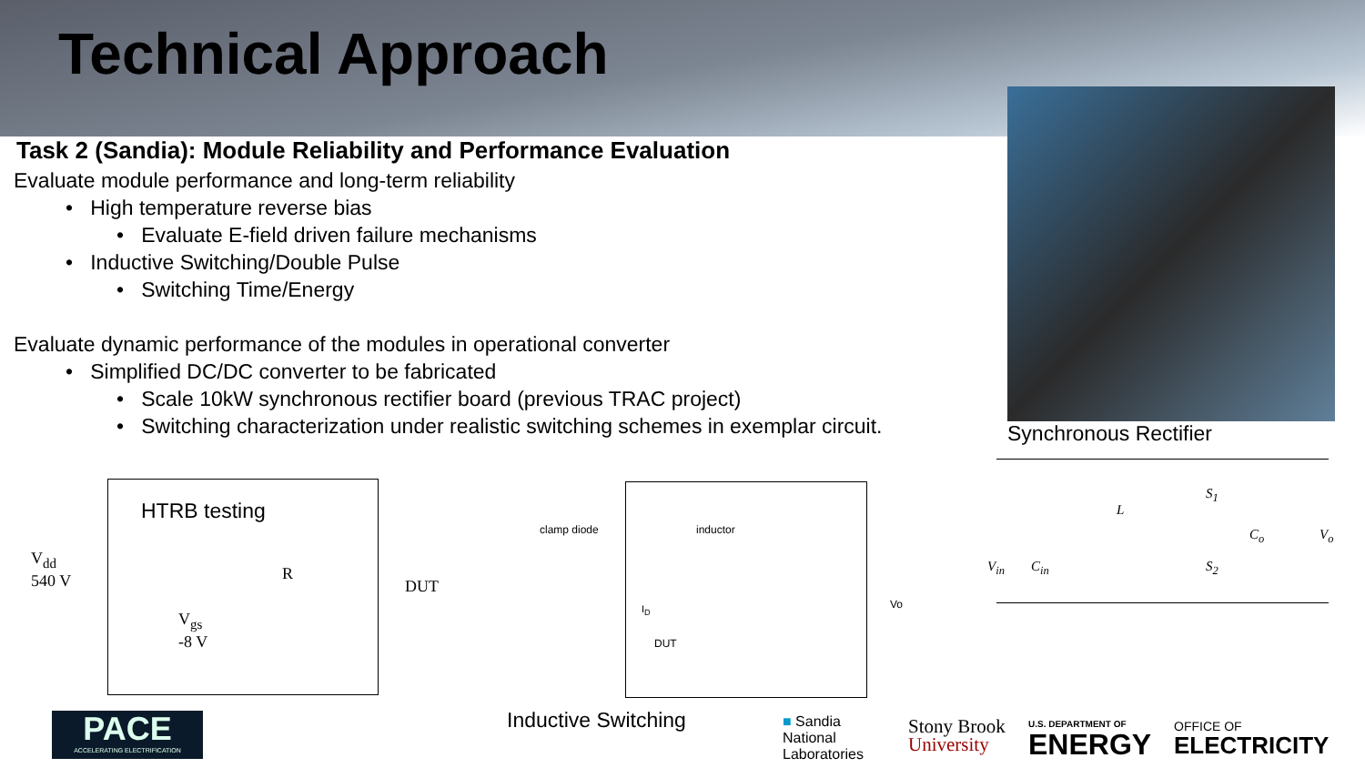Technical Approach
Task 2 (Sandia): Module Reliability and Performance Evaluation
Evaluate module performance and long-term reliability
• High temperature reverse bias
• Evaluate E-field driven failure mechanisms
• Inductive Switching/Double Pulse
• Switching Time/Energy
Evaluate dynamic performance of the modules in operational converter
• Simplified DC/DC converter to be fabricated
• Scale 10kW synchronous rectifier board (previous TRAC project)
• Switching characterization under realistic switching schemes in exemplar circuit.
Synchronous Rectifier
HTRB testing
V<sub>dd</sub>
540 V
V<sub>gs</sub>
-8 V
R
DUT
clamp diode inductor
I<sub>D</sub>
DUT
Vo
Inductive Switching
S<sub>1</sub>
L
C<sub>o</sub> V<sub>o</sub>
V<sub>in</sub> C<sub>in</sub> S<sub>2</sub>
PACE
ACCELERATING ELECTRIFICATION
■ Sandia
National
Laboratories
Stony Brook
University
U.S. DEPARTMENT OF
ENERGY
OFFICE OF
ELECTRICITY